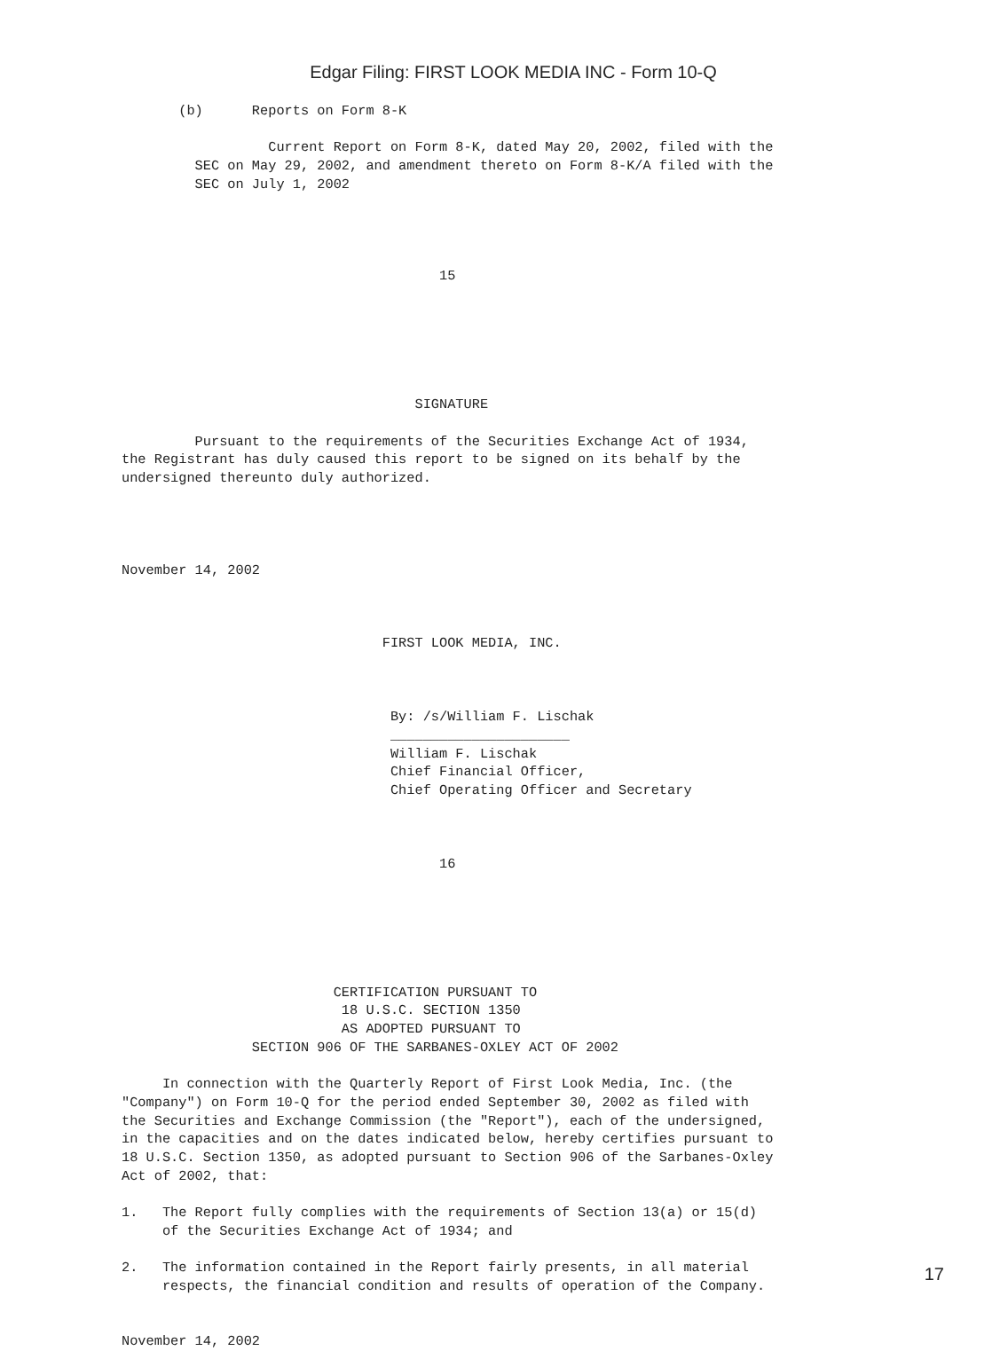Edgar Filing: FIRST LOOK MEDIA INC - Form 10-Q
       (b)      Reports on Form 8-K

                  Current Report on Form 8-K, dated May 20, 2002, filed with the
         SEC on May 29, 2002, and amendment thereto on Form 8-K/A filed with the
         SEC on July 1, 2002




                                       15






                                    SIGNATURE

         Pursuant to the requirements of the Securities Exchange Act of 1934,
the Registrant has duly caused this report to be signed on its behalf by the
undersigned thereunto duly authorized.




November 14, 2002



                                FIRST LOOK MEDIA, INC.



                                 By: /s/William F. Lischak
                                 ______________________
                                 William F. Lischak
                                 Chief Financial Officer,
                                 Chief Operating Officer and Secretary



                                       16






                          CERTIFICATION PURSUANT TO
                           18 U.S.C. SECTION 1350
                           AS ADOPTED PURSUANT TO
                SECTION 906 OF THE SARBANES-OXLEY ACT OF 2002

     In connection with the Quarterly Report of First Look Media, Inc. (the
"Company") on Form 10-Q for the period ended September 30, 2002 as filed with
the Securities and Exchange Commission (the "Report"), each of the undersigned,
in the capacities and on the dates indicated below, hereby certifies pursuant to
18 U.S.C. Section 1350, as adopted pursuant to Section 906 of the Sarbanes-Oxley
Act of 2002, that:

1.   The Report fully complies with the requirements of Section 13(a) or 15(d)
     of the Securities Exchange Act of 1934; and

2.   The information contained in the Report fairly presents, in all material
     respects, the financial condition and results of operation of the Company.


November 14, 2002
17